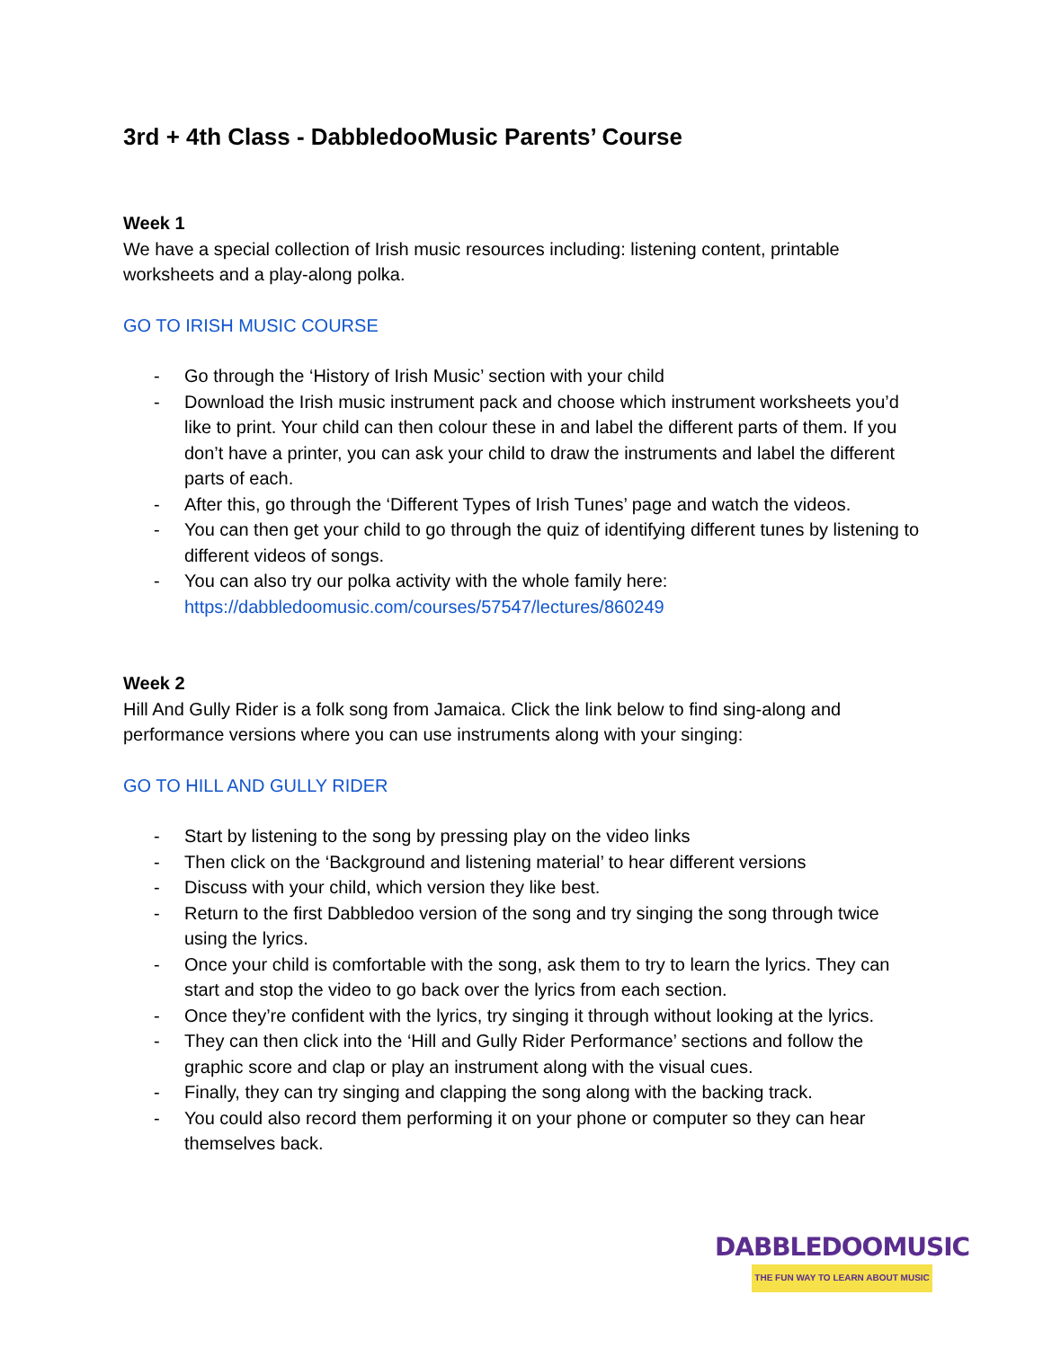3rd + 4th Class - DabbledooMusic Parents’ Course
Week 1
We have a special collection of Irish music resources including: listening content, printable worksheets and a play-along polka.
GO TO IRISH MUSIC COURSE
- Go through the ‘History of Irish Music’ section with your child
- Download the Irish music instrument pack and choose which instrument worksheets you’d like to print. Your child can then colour these in and label the different parts of them. If you don’t have a printer, you can ask your child to draw the instruments and label the different parts of each.
- After this, go through the ‘Different Types of Irish Tunes’ page and watch the videos.
- You can then get your child to go through the quiz of identifying different tunes by listening to different videos of songs.
- You can also try our polka activity with the whole family here: https://dabbledoomusic.com/courses/57547/lectures/860249
Week 2
Hill And Gully Rider is a folk song from Jamaica. Click the link below to find sing-along and performance versions where you can use instruments along with your singing:
GO TO HILL AND GULLY RIDER
- Start by listening to the song by pressing play on the video links
- Then click on the ‘Background and listening material’ to hear different versions
- Discuss with your child, which version they like best.
- Return to the first Dabbledoo version of the song and try singing the song through twice using the lyrics.
- Once your child is comfortable with the song, ask them to try to learn the lyrics. They can start and stop the video to go back over the lyrics from each section.
- Once they’re confident with the lyrics, try singing it through without looking at the lyrics.
- They can then click into the ‘Hill and Gully Rider Performance’ sections and follow the graphic score and clap or play an instrument along with the visual cues.
- Finally, they can try singing and clapping the song along with the backing track.
- You could also record them performing it on your phone or computer so they can hear themselves back.
DABBLEDOOMUSIC
THE FUN WAY TO LEARN ABOUT MUSIC